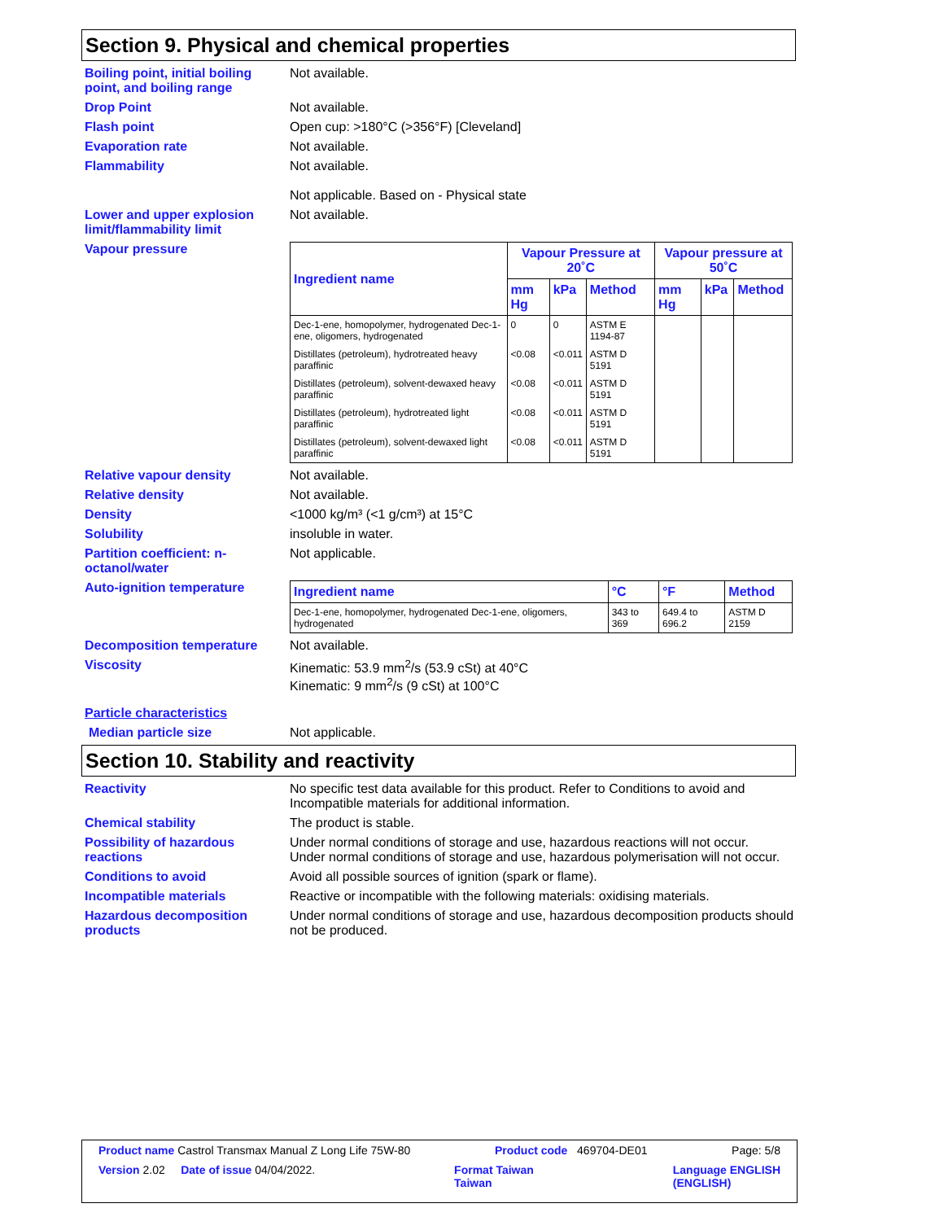Section 9. Physical and chemical properties
Boiling point, initial boiling point, and boiling range
Not available.
Drop Point Not available.
Flash point Open cup: >180°C (>356°F) [Cleveland]
Evaporation rate Not available.
Flammability Not available.
Not applicable. Based on - Physical state
Lower and upper explosion limit/flammability limit
Not available.
Vapour pressure
| Ingredient name | Vapour Pressure at 20˚C | | | Vapour pressure at 50˚C | | |
| --- | --- | --- | --- | --- | --- | --- |
| | mm Hg | kPa | Method | mm Hg | kPa | Method |
| Dec-1-ene, homopolymer, hydrogenated Dec-1-ene, oligomers, hydrogenated | 0 | 0 | ASTM E 1194-87 | | | |
| Distillates (petroleum), hydrotreated heavy paraffinic | <0.08 | <0.011 | ASTM D 5191 | | | |
| Distillates (petroleum), solvent-dewaxed heavy paraffinic | <0.08 | <0.011 | ASTM D 5191 | | | |
| Distillates (petroleum), hydrotreated light paraffinic | <0.08 | <0.011 | ASTM D 5191 | | | |
| Distillates (petroleum), solvent-dewaxed light paraffinic | <0.08 | <0.011 | ASTM D 5191 | | | |
Relative vapour density Not available.
Relative density Not available.
Density <1000 kg/m³ (<1 g/cm³) at 15°C
Solubility insoluble in water.
Partition coefficient: n-octanol/water
Not applicable.
Auto-ignition temperature
| Ingredient name | °C | °F | Method |
| --- | --- | --- | --- |
| Dec-1-ene, homopolymer, hydrogenated Dec-1-ene, oligomers, hydrogenated | 343 to 369 | 649.4 to 696.2 | ASTM D 2159 |
Decomposition temperature Not available.
Viscosity Kinematic: 53.9 mm<sup>2</sup>/s (53.9 cSt) at 40°C
Kinematic: 9 mm<sup>2</sup>/s (9 cSt) at 100°C
Particle characteristics
Median particle size Not applicable.
Section 10. Stability and reactivity
Reactivity No specific test data available for this product. Refer to Conditions to avoid and Incompatible materials for additional information.
Chemical stability The product is stable.
Possibility of hazardous reactions
Under normal conditions of storage and use, hazardous reactions will not occur.
Under normal conditions of storage and use, hazardous polymerisation will not occur.
Conditions to avoid Avoid all possible sources of ignition (spark or flame).
Incompatible materials Reactive or incompatible with the following materials: oxidising materials.
Hazardous decomposition products
Under normal conditions of storage and use, hazardous decomposition products should not be produced.
Product name Castrol Transmax Manual Z Long Life 75W-80 Product code 469704-DE01 Page: 5/8
Version 2.02 Date of issue 04/04/2022. Format Taiwan
Taiwan Language ENGLISH
(ENGLISH)